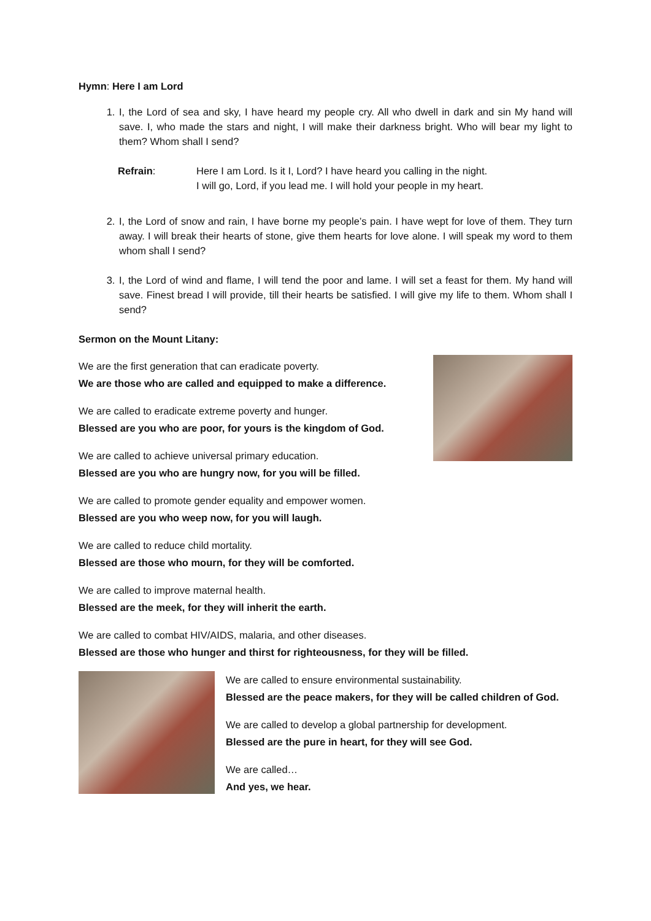Hymn: Here I am Lord
1. I, the Lord of sea and sky, I have heard my people cry. All who dwell in dark and sin My hand will save. I, who made the stars and night, I will make their darkness bright. Who will bear my light to them? Whom shall I send?
Refrain: Here I am Lord. Is it I, Lord? I have heard you calling in the night.
I will go, Lord, if you lead me. I will hold your people in my heart.
2. I, the Lord of snow and rain, I have borne my people’s pain. I have wept for love of them. They turn away. I will break their hearts of stone, give them hearts for love alone. I will speak my word to them whom shall I send?
3. I, the Lord of wind and flame, I will tend the poor and lame. I will set a feast for them. My hand will save. Finest bread I will provide, till their hearts be satisfied. I will give my life to them. Whom shall I send?
Sermon on the Mount Litany:
We are the first generation that can eradicate poverty.
We are those who are called and equipped to make a difference.
We are called to eradicate extreme poverty and hunger.
Blessed are you who are poor, for yours is the kingdom of God.
We are called to achieve universal primary education.
Blessed are you who are hungry now, for you will be filled.
We are called to promote gender equality and empower women.
Blessed are you who weep now, for you will laugh.
We are called to reduce child mortality.
Blessed are those who mourn, for they will be comforted.
We are called to improve maternal health.
Blessed are the meek, for they will inherit the earth.
We are called to combat HIV/AIDS, malaria, and other diseases.
Blessed are those who hunger and thirst for righteousness, for they will be filled.
We are called to ensure environmental sustainability.
Blessed are the peace makers, for they will be called children of God.
We are called to develop a global partnership for development.
Blessed are the pure in heart, for they will see God.
We are called…
And yes, we hear.